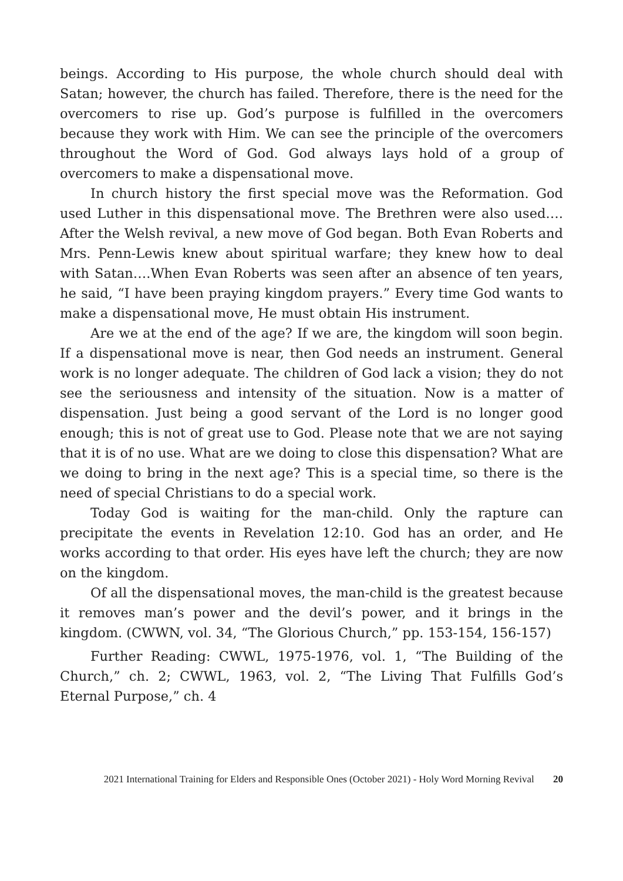beings. According to His purpose, the whole church should deal with Satan; however, the church has failed. Therefore, there is the need for the overcomers to rise up. God’s purpose is fulfilled in the overcomers because they work with Him. We can see the principle of the overcomers throughout the Word of God. God always lays hold of a group of overcomers to make a dispensational move.
In church history the first special move was the Reformation. God used Luther in this dispensational move. The Brethren were also used…. After the Welsh revival, a new move of God began. Both Evan Roberts and Mrs. Penn-Lewis knew about spiritual warfare; they knew how to deal with Satan….When Evan Roberts was seen after an absence of ten years, he said, “I have been praying kingdom prayers.” Every time God wants to make a dispensational move, He must obtain His instrument.
Are we at the end of the age? If we are, the kingdom will soon begin. If a dispensational move is near, then God needs an instrument. General work is no longer adequate. The children of God lack a vision; they do not see the seriousness and intensity of the situation. Now is a matter of dispensation. Just being a good servant of the Lord is no longer good enough; this is not of great use to God. Please note that we are not saying that it is of no use. What are we doing to close this dispensation? What are we doing to bring in the next age? This is a special time, so there is the need of special Christians to do a special work.
Today God is waiting for the man-child. Only the rapture can precipitate the events in Revelation 12:10. God has an order, and He works according to that order. His eyes have left the church; they are now on the kingdom.
Of all the dispensational moves, the man-child is the greatest because it removes man’s power and the devil’s power, and it brings in the kingdom. (CWWN, vol. 34, “The Glorious Church,” pp. 153-154, 156-157)
Further Reading: CWWL, 1975-1976, vol. 1, “The Building of the Church,” ch. 2; CWWL, 1963, vol. 2, “The Living That Fulfills God’s Eternal Purpose,” ch. 4
2021 International Training for Elders and Responsible Ones (October 2021) - Holy Word Morning Revival 20